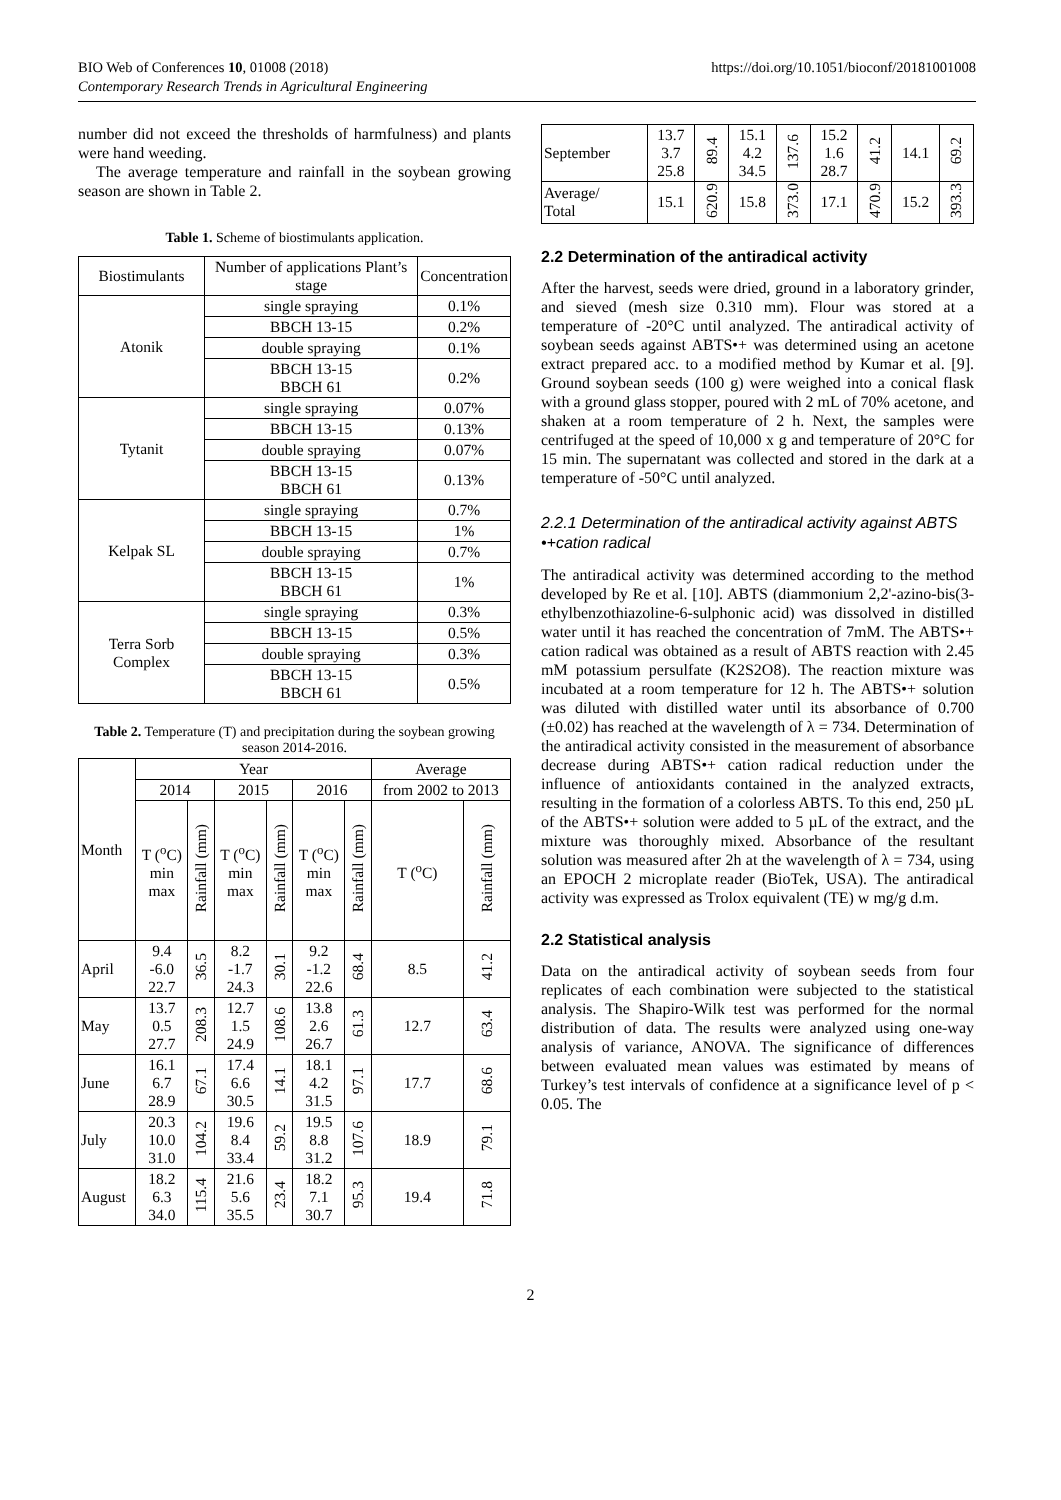BIO Web of Conferences 10, 01008 (2018)
Contemporary Research Trends in Agricultural Engineering
https://doi.org/10.1051/bioconf/20181001008
number did not exceed the thresholds of harmfulness) and plants were hand weeding.
The average temperature and rainfall in the soybean growing season are shown in Table 2.
Table 1. Scheme of biostimulants application.
| Biostimulants | Number of applications Plant’s stage | Concentration |
| --- | --- | --- |
| Atonik | single spraying | 0.1% |
| | BBCH 13-15 | 0.2% |
| | double spraying | 0.1% |
| | BBCH 13-15 BBCH 61 | 0.2% |
| Tytanit | single spraying | 0.07% |
| | BBCH 13-15 | 0.13% |
| | double spraying | 0.07% |
| | BBCH 13-15 BBCH 61 | 0.13% |
| Kelpak SL | single spraying | 0.7% |
| | BBCH 13-15 | 1% |
| | double spraying | 0.7% |
| | BBCH 13-15 BBCH 61 | 1% |
| Terra Sorb Complex | single spraying | 0.3% |
| | BBCH 13-15 | 0.5% |
| | double spraying | 0.3% |
| | BBCH 13-15 BBCH 61 | 0.5% |
Table 2. Temperature (T) and precipitation during the soybean growing season 2014-2016.
| Month | Year | | | | | | Average | |
| --- | --- | --- | --- | --- | --- | --- | --- | --- |
| | 2014 | | 2015 | | 2016 | | from 2002 to 2013 | |
| | T (<sup>o</sup>C) min max | Rainfall (mm) | T (<sup>o</sup>C) min max | Rainfall (mm) | T (<sup>o</sup>C) min max | Rainfall (mm) | T (<sup>o</sup>C) | Rainfall (mm) |
| April | 9.4 -6.0 22.7 | 36.5 | 8.2 -1.7 24.3 | 30.1 | 9.2 -1.2 22.6 | 68.4 | 8.5 | 41.2 |
| May | 13.7 0.5 27.7 | 208.3 | 12.7 1.5 24.9 | 108.6 | 13.8 2.6 26.7 | 61.3 | 12.7 | 63.4 |
| June | 16.1 6.7 28.9 | 67.1 | 17.4 6.6 30.5 | 14.1 | 18.1 4.2 31.5 | 97.1 | 17.7 | 68.6 |
| July | 20.3 10.0 31.0 | 104.2 | 19.6 8.4 33.4 | 59.2 | 19.5 8.8 31.2 | 107.6 | 18.9 | 79.1 |
| August | 18.2 6.3 34.0 | 115.4 | 21.6 5.6 35.5 | 23.4 | 18.2 7.1 30.7 | 95.3 | 19.4 | 71.8 |
| September | 13.7 3.7 25.8 | 89.4 | 15.1 4.2 34.5 | 137.6 | 15.2 1.6 28.7 | 41.2 | 14.1 | 69.2 |
| Average/ Total | 15.1 | 620.9 | 15.8 | 373.0 | 17.1 | 470.9 | 15.2 | 393.3 |
2.2 Determination of the antiradical activity
After the harvest, seeds were dried, ground in a laboratory grinder, and sieved (mesh size 0.310 mm). Flour was stored at a temperature of -20°C until analyzed. The antiradical activity of soybean seeds against ABTS•+ was determined using an acetone extract prepared acc. to a modified method by Kumar et al. [9]. Ground soybean seeds (100 g) were weighed into a conical flask with a ground glass stopper, poured with 2 mL of 70% acetone, and shaken at a room temperature of 2 h. Next, the samples were centrifuged at the speed of 10,000 x g and temperature of 20°C for 15 min. The supernatant was collected and stored in the dark at a temperature of -50°C until analyzed.
2.2.1 Determination of the antiradical activity against ABTS •+cation radical
The antiradical activity was determined according to the method developed by Re et al. [10]. ABTS (diammonium 2,2'-azino-bis(3-ethylbenzothiazoline-6-sulphonic acid) was dissolved in distilled water until it has reached the concentration of 7mM. The ABTS•+ cation radical was obtained as a result of ABTS reaction with 2.45 mM potassium persulfate (K2S2O8). The reaction mixture was incubated at a room temperature for 12 h. The ABTS•+ solution was diluted with distilled water until its absorbance of 0.700 (±0.02) has reached at the wavelength of λ = 734. Determination of the antiradical activity consisted in the measurement of absorbance decrease during ABTS•+ cation radical reduction under the influence of antioxidants contained in the analyzed extracts, resulting in the formation of a colorless ABTS. To this end, 250 µL of the ABTS•+ solution were added to 5 µL of the extract, and the mixture was thoroughly mixed. Absorbance of the resultant solution was measured after 2h at the wavelength of λ = 734, using an EPOCH 2 microplate reader (BioTek, USA). The antiradical activity was expressed as Trolox equivalent (TE) w mg/g d.m.
2.2 Statistical analysis
Data on the antiradical activity of soybean seeds from four replicates of each combination were subjected to the statistical analysis. The Shapiro-Wilk test was performed for the normal distribution of data. The results were analyzed using one-way analysis of variance, ANOVA. The significance of differences between evaluated mean values was estimated by means of Turkey’s test intervals of confidence at a significance level of p < 0.05. The
2